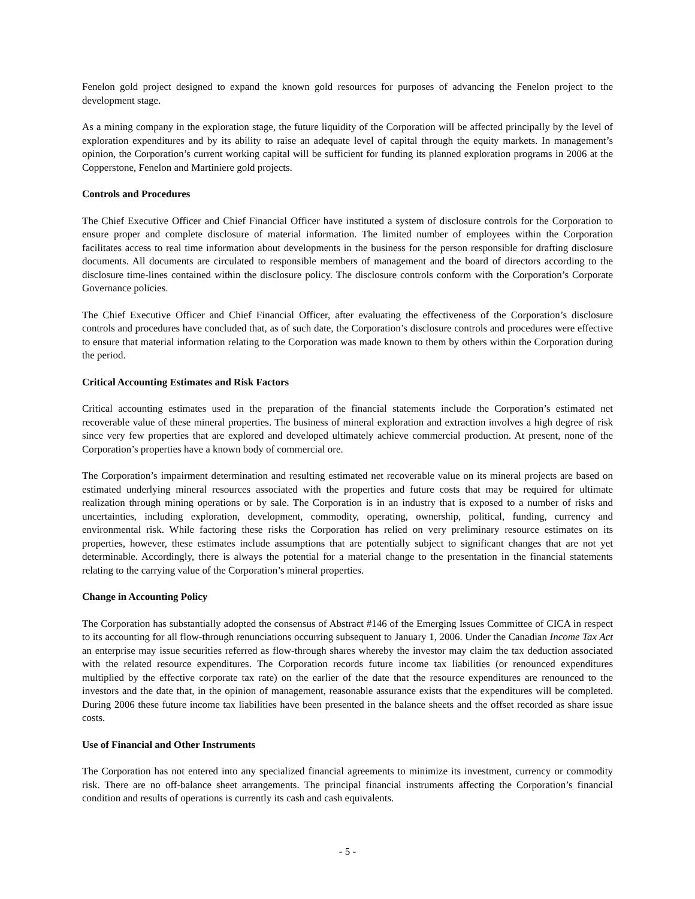Fenelon gold project designed to expand the known gold resources for purposes of advancing the Fenelon project to the development stage.
As a mining company in the exploration stage, the future liquidity of the Corporation will be affected principally by the level of exploration expenditures and by its ability to raise an adequate level of capital through the equity markets. In management’s opinion, the Corporation’s current working capital will be sufficient for funding its planned exploration programs in 2006 at the Copperstone, Fenelon and Martiniere gold projects.
Controls and Procedures
The Chief Executive Officer and Chief Financial Officer have instituted a system of disclosure controls for the Corporation to ensure proper and complete disclosure of material information. The limited number of employees within the Corporation facilitates access to real time information about developments in the business for the person responsible for drafting disclosure documents. All documents are circulated to responsible members of management and the board of directors according to the disclosure time-lines contained within the disclosure policy. The disclosure controls conform with the Corporation’s Corporate Governance policies.
The Chief Executive Officer and Chief Financial Officer, after evaluating the effectiveness of the Corporation’s disclosure controls and procedures have concluded that, as of such date, the Corporation’s disclosure controls and procedures were effective to ensure that material information relating to the Corporation was made known to them by others within the Corporation during the period.
Critical Accounting Estimates and Risk Factors
Critical accounting estimates used in the preparation of the financial statements include the Corporation’s estimated net recoverable value of these mineral properties. The business of mineral exploration and extraction involves a high degree of risk since very few properties that are explored and developed ultimately achieve commercial production. At present, none of the Corporation’s properties have a known body of commercial ore.
The Corporation’s impairment determination and resulting estimated net recoverable value on its mineral projects are based on estimated underlying mineral resources associated with the properties and future costs that may be required for ultimate realization through mining operations or by sale. The Corporation is in an industry that is exposed to a number of risks and uncertainties, including exploration, development, commodity, operating, ownership, political, funding, currency and environmental risk. While factoring these risks the Corporation has relied on very preliminary resource estimates on its properties, however, these estimates include assumptions that are potentially subject to significant changes that are not yet determinable. Accordingly, there is always the potential for a material change to the presentation in the financial statements relating to the carrying value of the Corporation’s mineral properties.
Change in Accounting Policy
The Corporation has substantially adopted the consensus of Abstract #146 of the Emerging Issues Committee of CICA in respect to its accounting for all flow-through renunciations occurring subsequent to January 1, 2006. Under the Canadian Income Tax Act an enterprise may issue securities referred as flow-through shares whereby the investor may claim the tax deduction associated with the related resource expenditures. The Corporation records future income tax liabilities (or renounced expenditures multiplied by the effective corporate tax rate) on the earlier of the date that the resource expenditures are renounced to the investors and the date that, in the opinion of management, reasonable assurance exists that the expenditures will be completed. During 2006 these future income tax liabilities have been presented in the balance sheets and the offset recorded as share issue costs.
Use of Financial and Other Instruments
The Corporation has not entered into any specialized financial agreements to minimize its investment, currency or commodity risk. There are no off-balance sheet arrangements. The principal financial instruments affecting the Corporation’s financial condition and results of operations is currently its cash and cash equivalents.
- 5 -